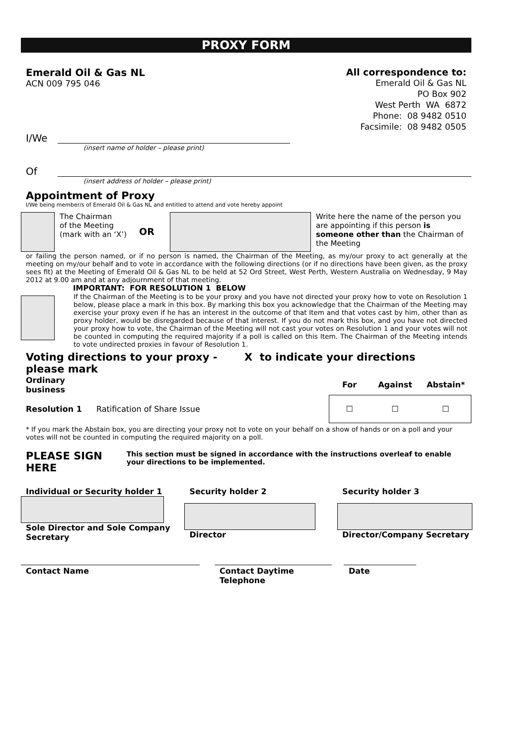PROXY FORM
Emerald Oil & Gas NL
ACN 009 795 046
All correspondence to:
Emerald Oil & Gas NL
PO Box 902
West Perth WA 6872
Phone: 08 9482 0510
Facsimile: 08 9482 0505
I/We
(insert name of holder – please print)
Of
(insert address of holder – please print)
Appointment of Proxy
I/We being member/s of Emerald Oil & Gas NL and entitled to attend and vote hereby appoint
The Chairman
of the Meeting
(mark with an ‘X’)
OR
Write here the name of the person you are appointing if this person is someone other than the Chairman of the Meeting
or failing the person named, or if no person is named, the Chairman of the Meeting, as my/our proxy to act generally at the meeting on my/our behalf and to vote in accordance with the following directions (or if no directions have been given, as the proxy sees fit) at the Meeting of Emerald Oil & Gas NL to be held at 52 Ord Street, West Perth, Western Australia on Wednesday, 9 May 2012 at 9.00 am and at any adjournment of that meeting.
IMPORTANT: FOR RESOLUTION 1 BELOW
If the Chairman of the Meeting is to be your proxy and you have not directed your proxy how to vote on Resolution 1 below, please place a mark in this box. By marking this box you acknowledge that the Chairman of the Meeting may exercise your proxy even if he has an interest in the outcome of that Item and that votes cast by him, other than as proxy holder, would be disregarded because of that interest. If you do not mark this box, and you have not directed your proxy how to vote, the Chairman of the Meeting will not cast your votes on Resolution 1 and your votes will not be counted in computing the required majority if a poll is called on this Item. The Chairman of the Meeting intends to vote undirected proxies in favour of Resolution 1.
Voting directions to your proxy - please mark X to indicate your directions
| Ordinary business | | For | Against | Abstain* |
| --- | --- | --- | --- | --- |
| Resolution 1 | Ratification of Share Issue | ☐ | ☐ | ☐ |
* If you mark the Abstain box, you are directing your proxy not to vote on your behalf on a show of hands or on a poll and your votes will not be counted in computing the required majority on a poll.
PLEASE SIGN HERE This section must be signed in accordance with the instructions overleaf to enable your directions to be implemented.
Individual or Security holder 1
Sole Director and Sole Company Secretary
Security holder 2
Director
Security holder 3
Director/Company Secretary
Contact Name Contact Daytime Telephone
Date